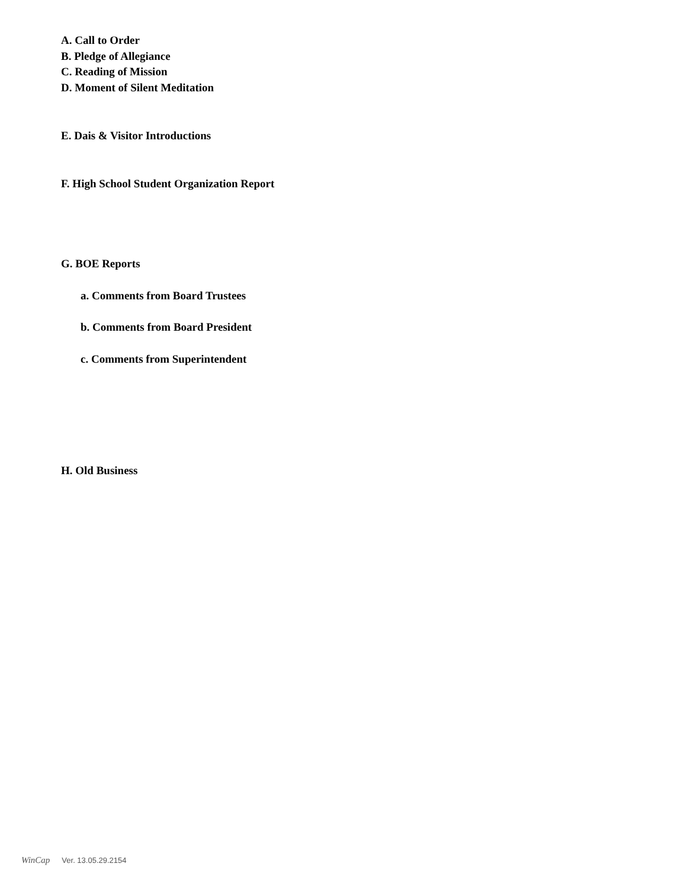A. Call to Order
B. Pledge of Allegiance
C. Reading of Mission
D. Moment of Silent Meditation
E. Dais & Visitor Introductions
F. High School Student Organization Report
G. BOE Reports
a. Comments from Board Trustees
b. Comments from Board President
c. Comments from Superintendent
H. Old Business
WinCap Ver. 13.05.29.2154